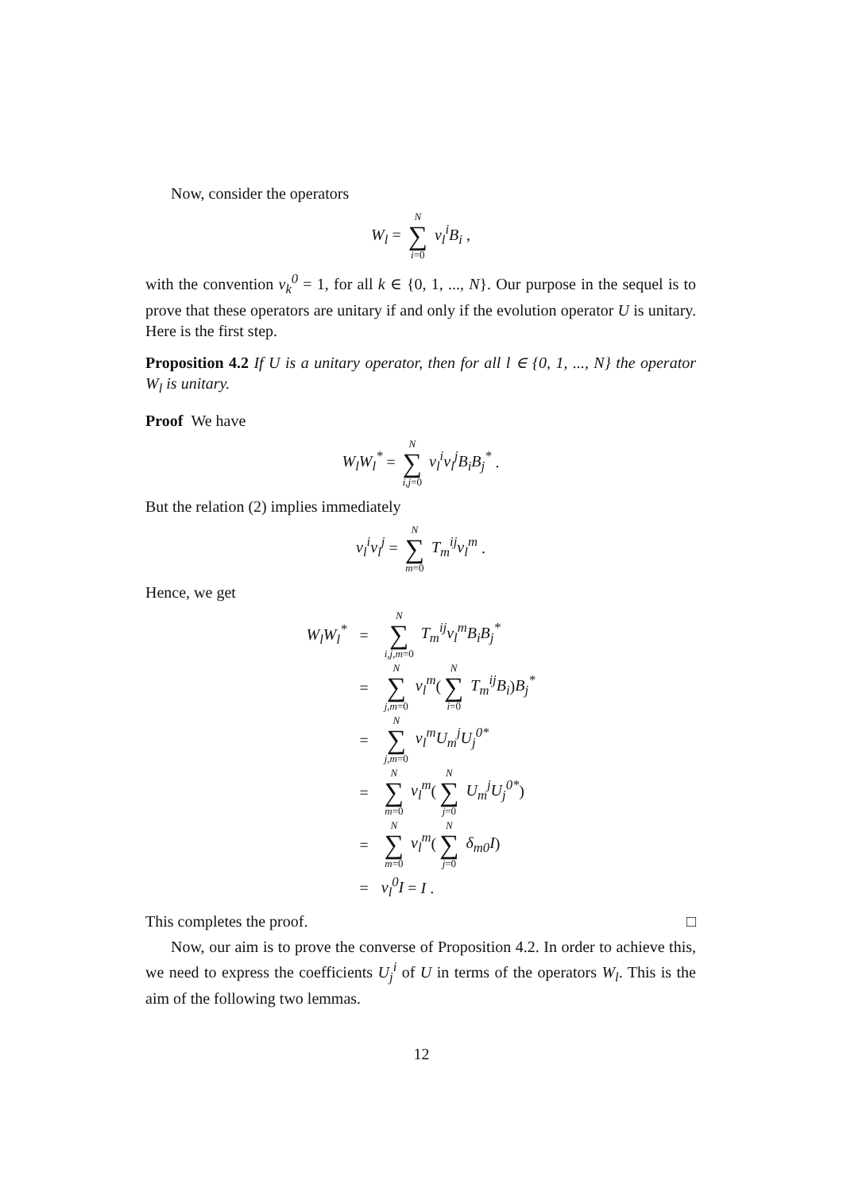Now, consider the operators
W<sub>l</sub> = N ∑ i=0 v<sub>l</sub><sup>i</sup>B<sub>i</sub> ,
with the convention v<sub>k</sub><sup>0</sup> = 1, for all k ∈ {0, 1, ..., N}. Our purpose in the sequel is to prove that these operators are unitary if and only if the evolution operator U is unitary. Here is the first step.
Proposition 4.2 If U is a unitary operator, then for all l ∈ {0, 1, ..., N} the operator W<sub>l</sub> is unitary.
Proof We have
W<sub>l</sub>W<sub>l</sub><sup>*</sup> = N ∑ i,j=0 v<sub>l</sub><sup>i</sup>v<sub>l</sub><sup>j</sup>B<sub>i</sub>B<sub>j</sub><sup>*</sup> .
But the relation (2) implies immediately
v<sub>l</sub><sup>i</sup>v<sub>l</sub><sup>j</sup> = N ∑ m=0 T<sub>m</sub><sup>ij</sup>v<sub>l</sub><sup>m</sup> .
Hence, we get
| W<sub>l</sub>W<sub>l</sub><sup>*</sup> | = | N ∑ i,j,m =0 T<sub>m</sub><sup>ij</sup>v<sub>l</sub><sup>m</sup>B<sub>i</sub>B<sub>j</sub><sup>*</sup> |
| | = | N ∑ j,m =0 v<sub>l</sub><sup>m</sup> ( N ∑ i =0 T<sub>m</sub><sup>ij</sup>B<sub>i</sub> ) B<sub>j</sub><sup>*</sup> |
| | = | N ∑ j,m =0 v<sub>l</sub><sup>m</sup>U<sub>m</sub><sup>j</sup>U<sub>j</sub><sup>0*</sup> |
| | = | N ∑ m =0 v<sub>l</sub><sup>m</sup> ( N ∑ j =0 U<sub>m</sub><sup>j</sup>U<sub>j</sub><sup>0*</sup> ) |
| | = | N ∑ m =0 v<sub>l</sub><sup>m</sup> ( N ∑ j =0 δ<sub>m0</sub>I ) |
| | = | v<sub>l</sub><sup>0</sup>I = I . |
This completes the proof. □
Now, our aim is to prove the converse of Proposition 4.2. In order to achieve this, we need to express the coefficients U<sub>j</sub><sup>i</sup> of U in terms of the operators W<sub>l</sub>. This is the aim of the following two lemmas.
12